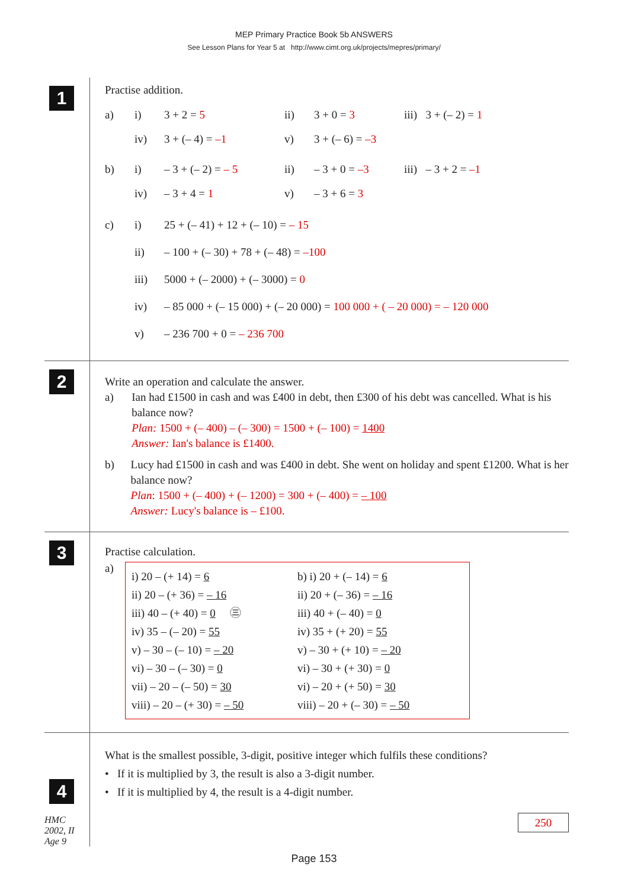MEP Primary Practice Book 5b ANSWERS
See Lesson Plans for Year 5 at http://www.cimt.org.uk/projects/mepres/primary/
1
Practise addition.
a) i) 3 + 2 = 5 ii) 3 + 0 = 3 iii) 3 + (– 2) = 1
iv) 3 + (– 4) = –1 v) 3 + (– 6) = –3
b) i) – 3 + (– 2) = – 5 ii) – 3 + 0 = –3 iii) – 3 + 2 = –1
iv) – 3 + 4 = 1 v) – 3 + 6 = 3
c) i) 25 + (– 41) + 12 + (– 10) = – 15
ii) – 100 + (– 30) + 78 + (– 48) = –100
iii) 5000 + (– 2000) + (– 3000) = 0
iv) – 85 000 + (– 15 000) + (– 20 000) = 100 000 + ( – 20 000) = – 120 000
v) – 236 700 + 0 = – 236 700
2
Write an operation and calculate the answer.
a) Ian had £1500 in cash and was £400 in debt, then £300 of his debt was cancelled. What is his balance now?
Plan: 1500 + (– 400) – (– 300) = 1500 + (– 100) = 1400
Answer: Ian's balance is £1400.
b) Lucy had £1500 in cash and was £400 in debt. She went on holiday and spent £1200. What is her balance now?
Plan: 1500 + (– 400) + (– 1200) = 300 + (– 400) = – 100
Answer: Lucy's balance is – £100.
3
Practise calculation.
a)
i) 20 – (+ 14) = 6
ii) 20 – (+ 36) = – 16
iii) 40 – (+ 40) = 0 ㊂
iv) 35 – (– 20) = 55
v) – 30 – (– 10) = – 20
vi) – 30 – (– 30) = 0
vii) – 20 – (– 50) = 30
viii) – 20 – (+ 30) = – 50
b) i) 20 + (– 14) = 6
ii) 20 + (– 36) = – 16
iii) 40 + (– 40) = 0
iv) 35 + (+ 20) = 55
v) – 30 + (+ 10) = – 20
vi) – 30 + (+ 30) = 0
vi) – 20 + (+ 50) = 30
viii) – 20 + (– 30) = – 50
4
HMC
2002, II
Age 9
What is the smallest possible, 3-digit, positive integer which fulfils these conditions?
• If it is multiplied by 3, the result is also a 3-digit number.
• If it is multiplied by 4, the result is a 4-digit number.
250
Page 153